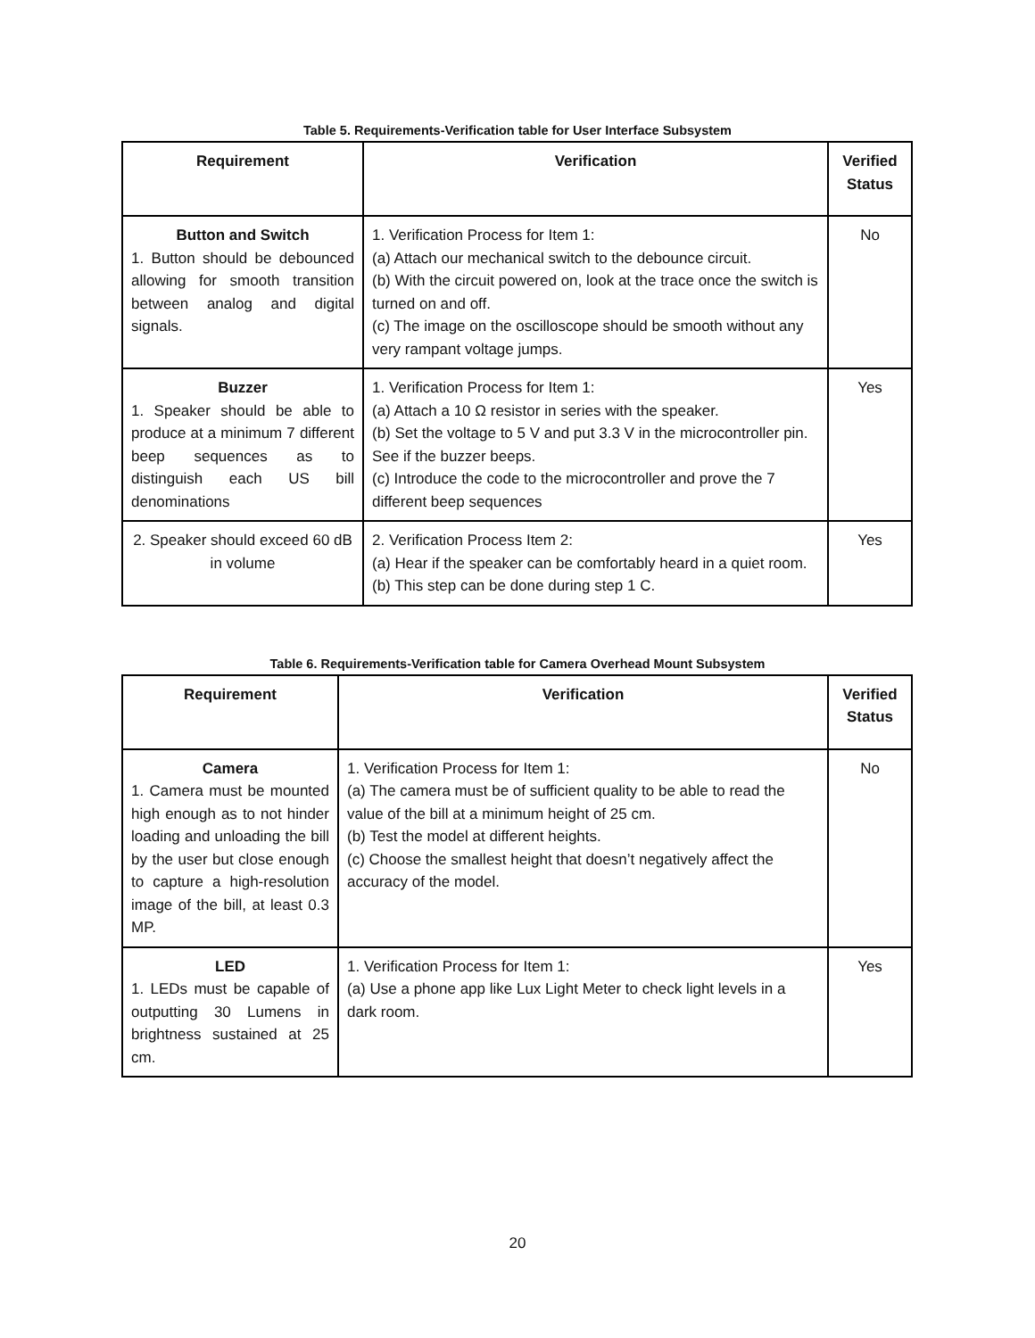Table 5. Requirements-Verification table for User Interface Subsystem
| Requirement | Verification | Verified Status |
| --- | --- | --- |
| Button and Switch 1. Button should be debounced allowing for smooth transition between analog and digital signals. | 1. Verification Process for Item 1: (a) Attach our mechanical switch to the debounce circuit. (b) With the circuit powered on, look at the trace once the switch is turned on and off. (c) The image on the oscilloscope should be smooth without any very rampant voltage jumps. | No |
| Buzzer 1. Speaker should be able to produce at a minimum 7 different beep sequences as to distinguish each US bill denominations | 1. Verification Process for Item 1: (a) Attach a 10 Ω resistor in series with the speaker. (b) Set the voltage to 5 V and put 3.3 V in the microcontroller pin. See if the buzzer beeps. (c) Introduce the code to the microcontroller and prove the 7 different beep sequences | Yes |
| 2. Speaker should exceed 60 dB in volume | 2. Verification Process Item 2: (a) Hear if the speaker can be comfortably heard in a quiet room. (b) This step can be done during step 1 C. | Yes |
Table 6. Requirements-Verification table for Camera Overhead Mount Subsystem
| Requirement | Verification | Verified Status |
| --- | --- | --- |
| Camera 1. Camera must be mounted high enough as to not hinder loading and unloading the bill by the user but close enough to capture a high-resolution image of the bill, at least 0.3 MP. | 1. Verification Process for Item 1: (a) The camera must be of sufficient quality to be able to read the value of the bill at a minimum height of 25 cm. (b) Test the model at different heights. (c) Choose the smallest height that doesn’t negatively affect the accuracy of the model. | No |
| LED 1. LEDs must be capable of outputting 30 Lumens in brightness sustained at 25 cm. | 1. Verification Process for Item 1: (a) Use a phone app like Lux Light Meter to check light levels in a dark room. | Yes |
20